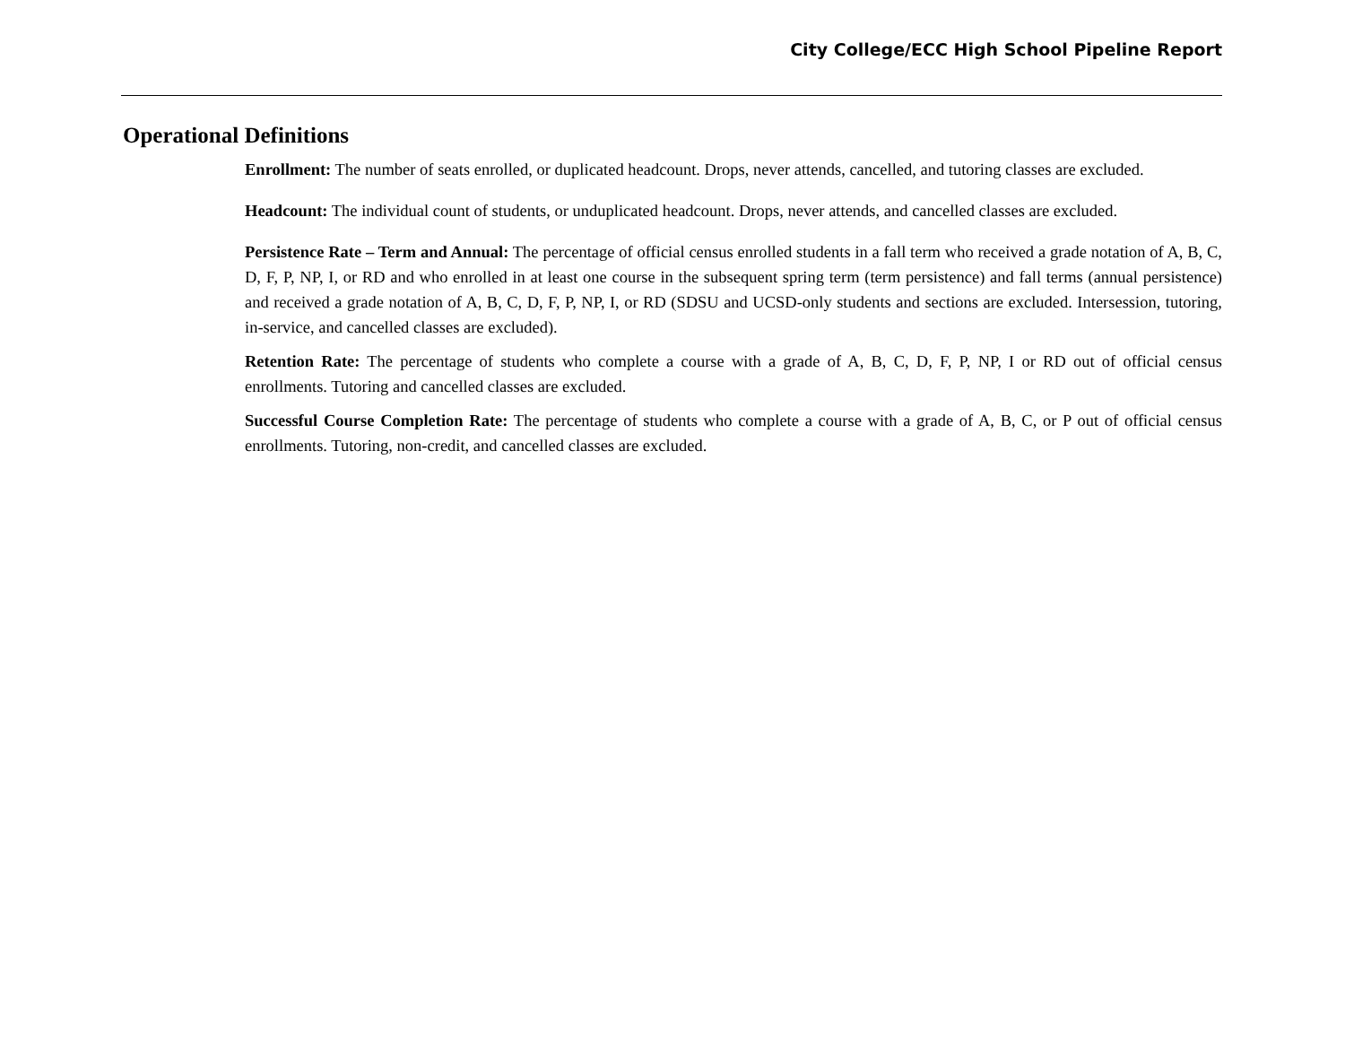City College/ECC High School Pipeline Report
Operational Definitions
Enrollment: The number of seats enrolled, or duplicated headcount. Drops, never attends, cancelled, and tutoring classes are excluded.
Headcount: The individual count of students, or unduplicated headcount. Drops, never attends, and cancelled classes are excluded.
Persistence Rate – Term and Annual: The percentage of official census enrolled students in a fall term who received a grade notation of A, B, C, D, F, P, NP, I, or RD and who enrolled in at least one course in the subsequent spring term (term persistence) and fall terms (annual persistence) and received a grade notation of A, B, C, D, F, P, NP, I, or RD (SDSU and UCSD-only students and sections are excluded. Intersession, tutoring, in-service, and cancelled classes are excluded).
Retention Rate: The percentage of students who complete a course with a grade of A, B, C, D, F, P, NP, I or RD out of official census enrollments. Tutoring and cancelled classes are excluded.
Successful Course Completion Rate: The percentage of students who complete a course with a grade of A, B, C, or P out of official census enrollments. Tutoring, non-credit, and cancelled classes are excluded.